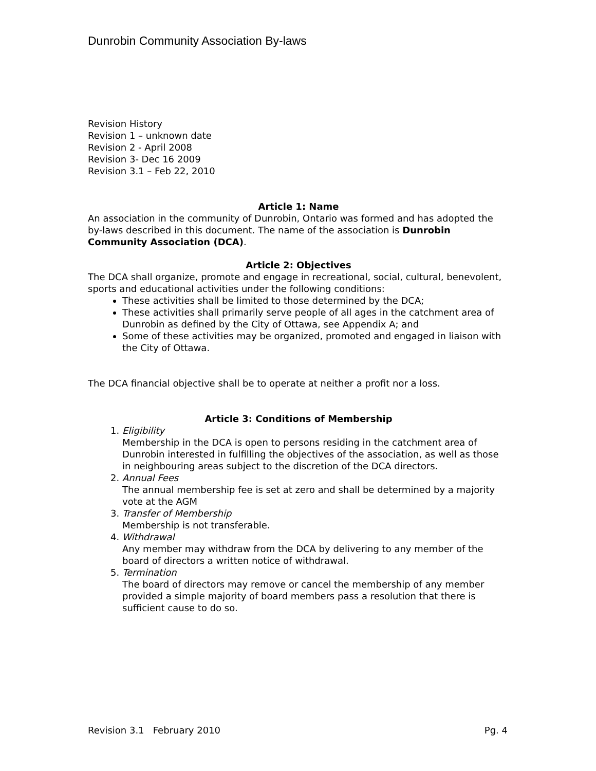Dunrobin Community Association By-laws
Revision History
Revision 1 – unknown date
Revision 2 - April 2008
Revision 3- Dec 16 2009
Revision 3.1 – Feb 22, 2010
Article 1: Name
An association in the community of Dunrobin, Ontario was formed and has adopted the by-laws described in this document. The name of the association is Dunrobin Community Association (DCA).
Article 2: Objectives
The DCA shall organize, promote and engage in recreational, social, cultural, benevolent, sports and educational activities under the following conditions:
These activities shall be limited to those determined by the DCA;
These activities shall primarily serve people of all ages in the catchment area of Dunrobin as defined by the City of Ottawa, see Appendix A; and
Some of these activities may be organized, promoted and engaged in liaison with the City of Ottawa.
The DCA financial objective shall be to operate at neither a profit nor a loss.
Article 3: Conditions of Membership
1.
Eligibility
Membership in the DCA is open to persons residing in the catchment area of Dunrobin interested in fulfilling the objectives of the association, as well as those in neighbouring areas subject to the discretion of the DCA directors.
2.
Annual Fees
The annual membership fee is set at zero and shall be determined by a majority vote at the AGM
3.
Transfer of Membership
Membership is not transferable.
4.
Withdrawal
Any member may withdraw from the DCA by delivering to any member of the board of directors a written notice of withdrawal.
5.
Termination
The board of directors may remove or cancel the membership of any member provided a simple majority of board members pass a resolution that there is sufficient cause to do so.
Revision 3.1 February 2010 Pg. 4